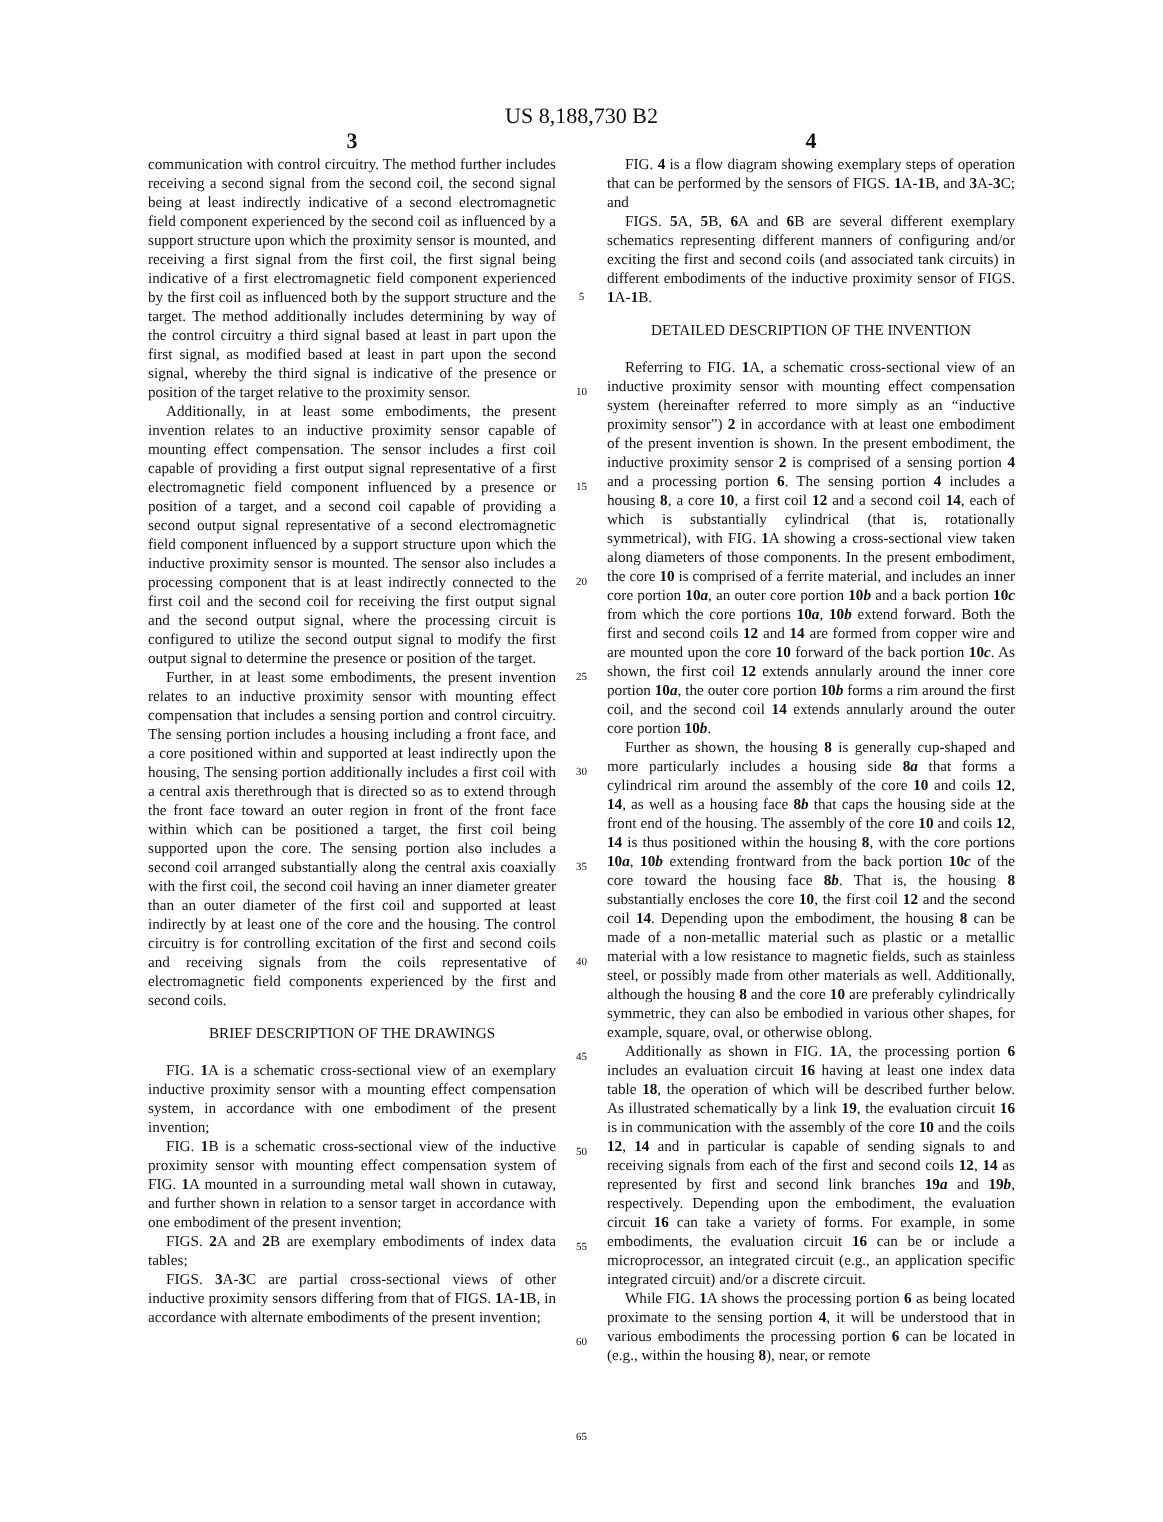US 8,188,730 B2
3
communication with control circuitry. The method further includes receiving a second signal from the second coil, the second signal being at least indirectly indicative of a second electromagnetic field component experienced by the second coil as influenced by a support structure upon which the proximity sensor is mounted, and receiving a first signal from the first coil, the first signal being indicative of a first electromagnetic field component experienced by the first coil as influenced both by the support structure and the target. The method additionally includes determining by way of the control circuitry a third signal based at least in part upon the first signal, as modified based at least in part upon the second signal, whereby the third signal is indicative of the presence or position of the target relative to the proximity sensor.
Additionally, in at least some embodiments, the present invention relates to an inductive proximity sensor capable of mounting effect compensation. The sensor includes a first coil capable of providing a first output signal representative of a first electromagnetic field component influenced by a presence or position of a target, and a second coil capable of providing a second output signal representative of a second electromagnetic field component influenced by a support structure upon which the inductive proximity sensor is mounted. The sensor also includes a processing component that is at least indirectly connected to the first coil and the second coil for receiving the first output signal and the second output signal, where the processing circuit is configured to utilize the second output signal to modify the first output signal to determine the presence or position of the target.
Further, in at least some embodiments, the present invention relates to an inductive proximity sensor with mounting effect compensation that includes a sensing portion and control circuitry. The sensing portion includes a housing including a front face, and a core positioned within and supported at least indirectly upon the housing, The sensing portion additionally includes a first coil with a central axis therethrough that is directed so as to extend through the front face toward an outer region in front of the front face within which can be positioned a target, the first coil being supported upon the core. The sensing portion also includes a second coil arranged substantially along the central axis coaxially with the first coil, the second coil having an inner diameter greater than an outer diameter of the first coil and supported at least indirectly by at least one of the core and the housing. The control circuitry is for controlling excitation of the first and second coils and receiving signals from the coils representative of electromagnetic field components experienced by the first and second coils.
BRIEF DESCRIPTION OF THE DRAWINGS
FIG. 1 A is a schematic cross-sectional view of an exemplary inductive proximity sensor with a mounting effect compensation system, in accordance with one embodiment of the present invention;
FIG. 1 B is a schematic cross-sectional view of the inductive proximity sensor with mounting effect compensation system of FIG. 1 A mounted in a surrounding metal wall shown in cutaway, and further shown in relation to a sensor target in accordance with one embodiment of the present invention;
FIGS. 2 A and 2 B are exemplary embodiments of index data tables;
FIGS. 3 A-3 C are partial cross-sectional views of other inductive proximity sensors differing from that of FIGS. 1 A-1 B, in accordance with alternate embodiments of the present invention;
5
10
15
20
25
30
35
40
45
50
55
60
65
4
FIG. 4 is a flow diagram showing exemplary steps of operation that can be performed by the sensors of FIGS. 1 A-1 B, and 3 A-3 C; and
FIGS. 5 A, 5 B, 6 A and 6 B are several different exemplary schematics representing different manners of configuring and/or exciting the first and second coils (and associated tank circuits) in different embodiments of the inductive proximity sensor of FIGS. 1 A-1 B.
DETAILED DESCRIPTION OF THE INVENTION
Referring to FIG. 1 A, a schematic cross-sectional view of an inductive proximity sensor with mounting effect compensation system (hereinafter referred to more simply as an “inductive proximity sensor”) 2 in accordance with at least one embodiment of the present invention is shown. In the present embodiment, the inductive proximity sensor 2 is comprised of a sensing portion 4 and a processing portion 6. The sensing portion 4 includes a housing 8, a core 10, a first coil 12 and a second coil 14, each of which is substantially cylindrical (that is, rotationally symmetrical), with FIG. 1 A showing a cross-sectional view taken along diameters of those components. In the present embodiment, the core 10 is comprised of a ferrite material, and includes an inner core portion 10a, an outer core portion 10b and a back portion 10c from which the core portions 10a, 10b extend forward. Both the first and second coils 12 and 14 are formed from copper wire and are mounted upon the core 10 forward of the back portion 10c. As shown, the first coil 12 extends annularly around the inner core portion 10a, the outer core portion 10b forms a rim around the first coil, and the second coil 14 extends annularly around the outer core portion 10b.
Further as shown, the housing 8 is generally cup-shaped and more particularly includes a housing side 8a that forms a cylindrical rim around the assembly of the core 10 and coils 12, 14, as well as a housing face 8b that caps the housing side at the front end of the housing. The assembly of the core 10 and coils 12, 14 is thus positioned within the housing 8, with the core portions 10a, 10b extending frontward from the back portion 10c of the core toward the housing face 8b. That is, the housing 8 substantially encloses the core 10, the first coil 12 and the second coil 14. Depending upon the embodiment, the housing 8 can be made of a non-metallic material such as plastic or a metallic material with a low resistance to magnetic fields, such as stainless steel, or possibly made from other materials as well. Additionally, although the housing 8 and the core 10 are preferably cylindrically symmetric, they can also be embodied in various other shapes, for example, square, oval, or otherwise oblong.
Additionally as shown in FIG. 1 A, the processing portion 6 includes an evaluation circuit 16 having at least one index data table 18, the operation of which will be described further below. As illustrated schematically by a link 19, the evaluation circuit 16 is in communication with the assembly of the core 10 and the coils 12, 14 and in particular is capable of sending signals to and receiving signals from each of the first and second coils 12, 14 as represented by first and second link branches 19a and 19b, respectively. Depending upon the embodiment, the evaluation circuit 16 can take a variety of forms. For example, in some embodiments, the evaluation circuit 16 can be or include a microprocessor, an integrated circuit (e.g., an application specific integrated circuit) and/or a discrete circuit.
While FIG. 1 A shows the processing portion 6 as being located proximate to the sensing portion 4, it will be understood that in various embodiments the processing portion 6 can be located in (e.g., within the housing 8), near, or remote